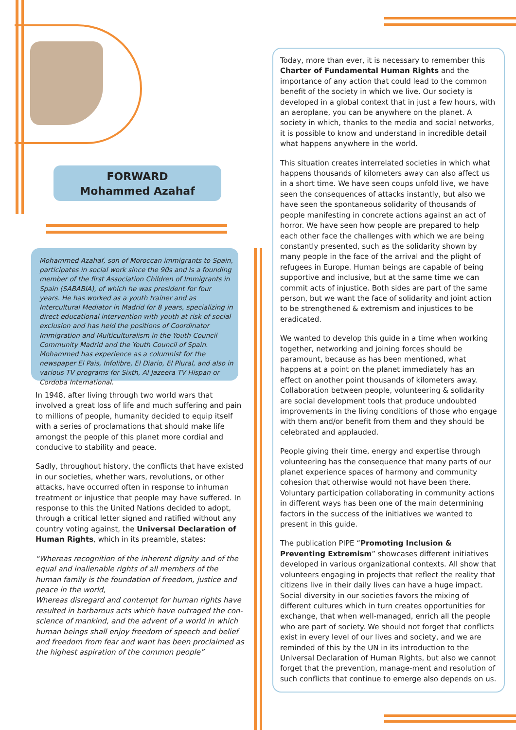FORWARD
Mohammed Azahaf
Mohammed Azahaf, son of Moroccan immigrants to Spain, participates in social work since the 90s and is a founding member of the first Association Children of Immigrants in Spain (SABABIA), of which he was president for four years. He has worked as a youth trainer and as Intercultural Mediator in Madrid for 8 years, specializing in direct educational intervention with youth at risk of social exclusion and has held the positions of Coordinator Immigration and Multiculturalism in the Youth Council Community Madrid and the Youth Council of Spain. Mohammed has experience as a columnist for the newspaper El Pais, Infolibre, El Diario, El Plural, and also in various TV programs for Sixth, Al Jazeera TV Hispan or Cordoba International.
In 1948, after living through two world wars that involved a great loss of life and much suffering and pain to millions of people, humanity decided to equip itself with a series of proclamations that should make life amongst the people of this planet more cordial and conducive to stability and peace.
Sadly, throughout history, the conflicts that have existed in our societies, whether wars, revolutions, or other attacks, have occurred often in response to inhuman treatment or injustice that people may have suffered. In response to this the United Nations decided to adopt, through a critical letter signed and ratified without any country voting against, the Universal Declaration of Human Rights, which in its preamble, states:
“Whereas recognition of the inherent dignity and of the equal and inalienable rights of all members of the human family is the foundation of freedom, justice and peace in the world,
Whereas disregard and contempt for human rights have resulted in barbarous acts which have outraged the con-science of mankind, and the advent of a world in which human beings shall enjoy freedom of speech and belief and freedom from fear and want has been proclaimed as the highest aspiration of the common people”
Today, more than ever, it is necessary to remember this Charter of Fundamental Human Rights and the importance of any action that could lead to the common benefit of the society in which we live. Our society is developed in a global context that in just a few hours, with an aeroplane, you can be anywhere on the planet. A society in which, thanks to the media and social networks, it is possible to know and understand in incredible detail what happens anywhere in the world.
This situation creates interrelated societies in which what happens thousands of kilometers away can also affect us in a short time. We have seen coups unfold live, we have seen the consequences of attacks instantly, but also we have seen the spontaneous solidarity of thousands of people manifesting in concrete actions against an act of horror. We have seen how people are prepared to help each other face the challenges with which we are being constantly presented, such as the solidarity shown by many people in the face of the arrival and the plight of refugees in Europe. Human beings are capable of being supportive and inclusive, but at the same time we can commit acts of injustice. Both sides are part of the same person, but we want the face of solidarity and joint action to be strengthened & extremism and injustices to be eradicated.
We wanted to develop this guide in a time when working together, networking and joining forces should be paramount, because as has been mentioned, what happens at a point on the planet immediately has an effect on another point thousands of kilometers away. Collaboration between people, volunteering & solidarity are social development tools that produce undoubted improvements in the living conditions of those who engage with them and/or benefit from them and they should be celebrated and applauded.
People giving their time, energy and expertise through volunteering has the consequence that many parts of our planet experience spaces of harmony and community cohesion that otherwise would not have been there. Voluntary participation collaborating in community actions in different ways has been one of the main determining factors in the success of the initiatives we wanted to present in this guide.
The publication PIPE “Promoting Inclusion & Preventing Extremism” showcases different initiatives developed in various organizational contexts. All show that volunteers engaging in projects that reflect the reality that citizens live in their daily lives can have a huge impact. Social diversity in our societies favors the mixing of different cultures which in turn creates opportunities for exchange, that when well-managed, enrich all the people who are part of society. We should not forget that conflicts exist in every level of our lives and society, and we are reminded of this by the UN in its introduction to the Universal Declaration of Human Rights, but also we cannot forget that the prevention, manage-ment and resolution of such conflicts that continue to emerge also depends on us.